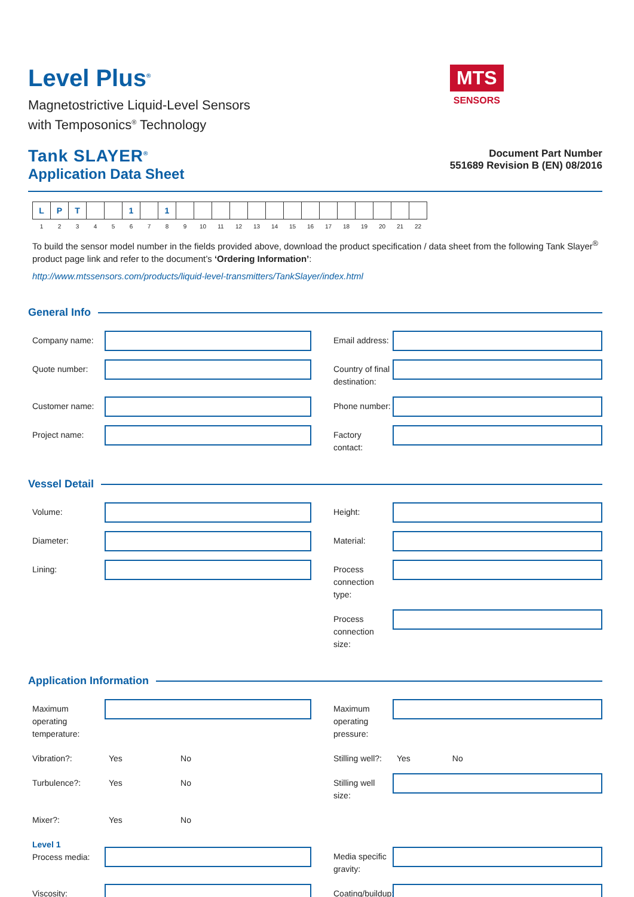Level Plus<sup>®</sup>
Magnetostrictive Liquid-Level Sensors
with Temposonics<sup>®</sup> Technology
Tank SLAYER<sup>®</sup>
Application Data Sheet
MTS
SENSORS
Document Part Number
551689 Revision B (EN) 08/2016
| L | P | T | | | 1 | | 1 | | | | | | | | | | | | | | |
| 1 | 2 | 3 | 4 | 5 | 6 | 7 | 8 | 9 | 10 | 11 | 12 | 13 | 14 | 15 | 16 | 17 | 18 | 19 | 20 | 21 | 22 |
To build the sensor model number in the fields provided above, download the product specification / data sheet from the following Tank Slayer<sup>®</sup> product page link and refer to the document’s ‘Ordering Information’:
http://www.mtssensors.com/products/liquid-level-transmitters/TankSlayer/index.html
General Info
Company name:
Email address:
Quote number:
Country of final destination:
Customer name:
Phone number:
Project name:
Factory contact:
Vessel Detail
Volume:
Height:
Diameter:
Material:
Lining:
Process connection type:
Process connection size:
Application Information
Maximum operating temperature:
Maximum operating pressure:
Vibration?:
Yes No
Stilling well?:
Yes No
Turbulence?:
Yes No
Stilling well size:
Mixer?:
Yes No
Level 1
Process media:
Media specific gravity:
Viscosity:
Coating/buildup: